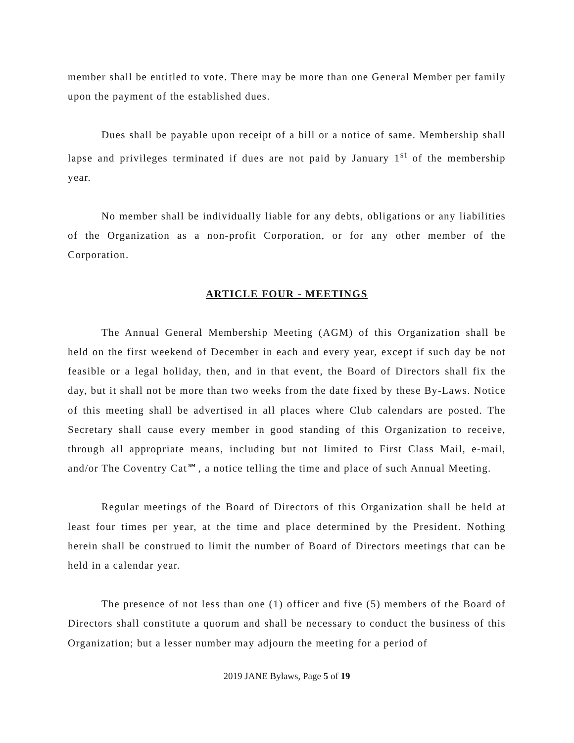member shall be entitled to vote. There may be more than one General Member per family upon the payment of the established dues.
Dues shall be payable upon receipt of a bill or a notice of same. Membership shall lapse and privileges terminated if dues are not paid by January 1<sup>st</sup> of the membership year.
No member shall be individually liable for any debts, obligations or any liabilities of the Organization as a non-profit Corporation, or for any other member of the Corporation.
ARTICLE FOUR - MEETINGS
The Annual General Membership Meeting (AGM) of this Organization shall be held on the first weekend of December in each and every year, except if such day be not feasible or a legal holiday, then, and in that event, the Board of Directors shall fix the day, but it shall not be more than two weeks from the date fixed by these By-Laws. Notice of this meeting shall be advertised in all places where Club calendars are posted. The Secretary shall cause every member in good standing of this Organization to receive, through all appropriate means, including but not limited to First Class Mail, e-mail, and/or The Coventry Cat℠, a notice telling the time and place of such Annual Meeting.
Regular meetings of the Board of Directors of this Organization shall be held at least four times per year, at the time and place determined by the President. Nothing herein shall be construed to limit the number of Board of Directors meetings that can be held in a calendar year.
The presence of not less than one (1) officer and five (5) members of the Board of Directors shall constitute a quorum and shall be necessary to conduct the business of this Organization; but a lesser number may adjourn the meeting for a period of
2019 JANE Bylaws, Page 5 of 19